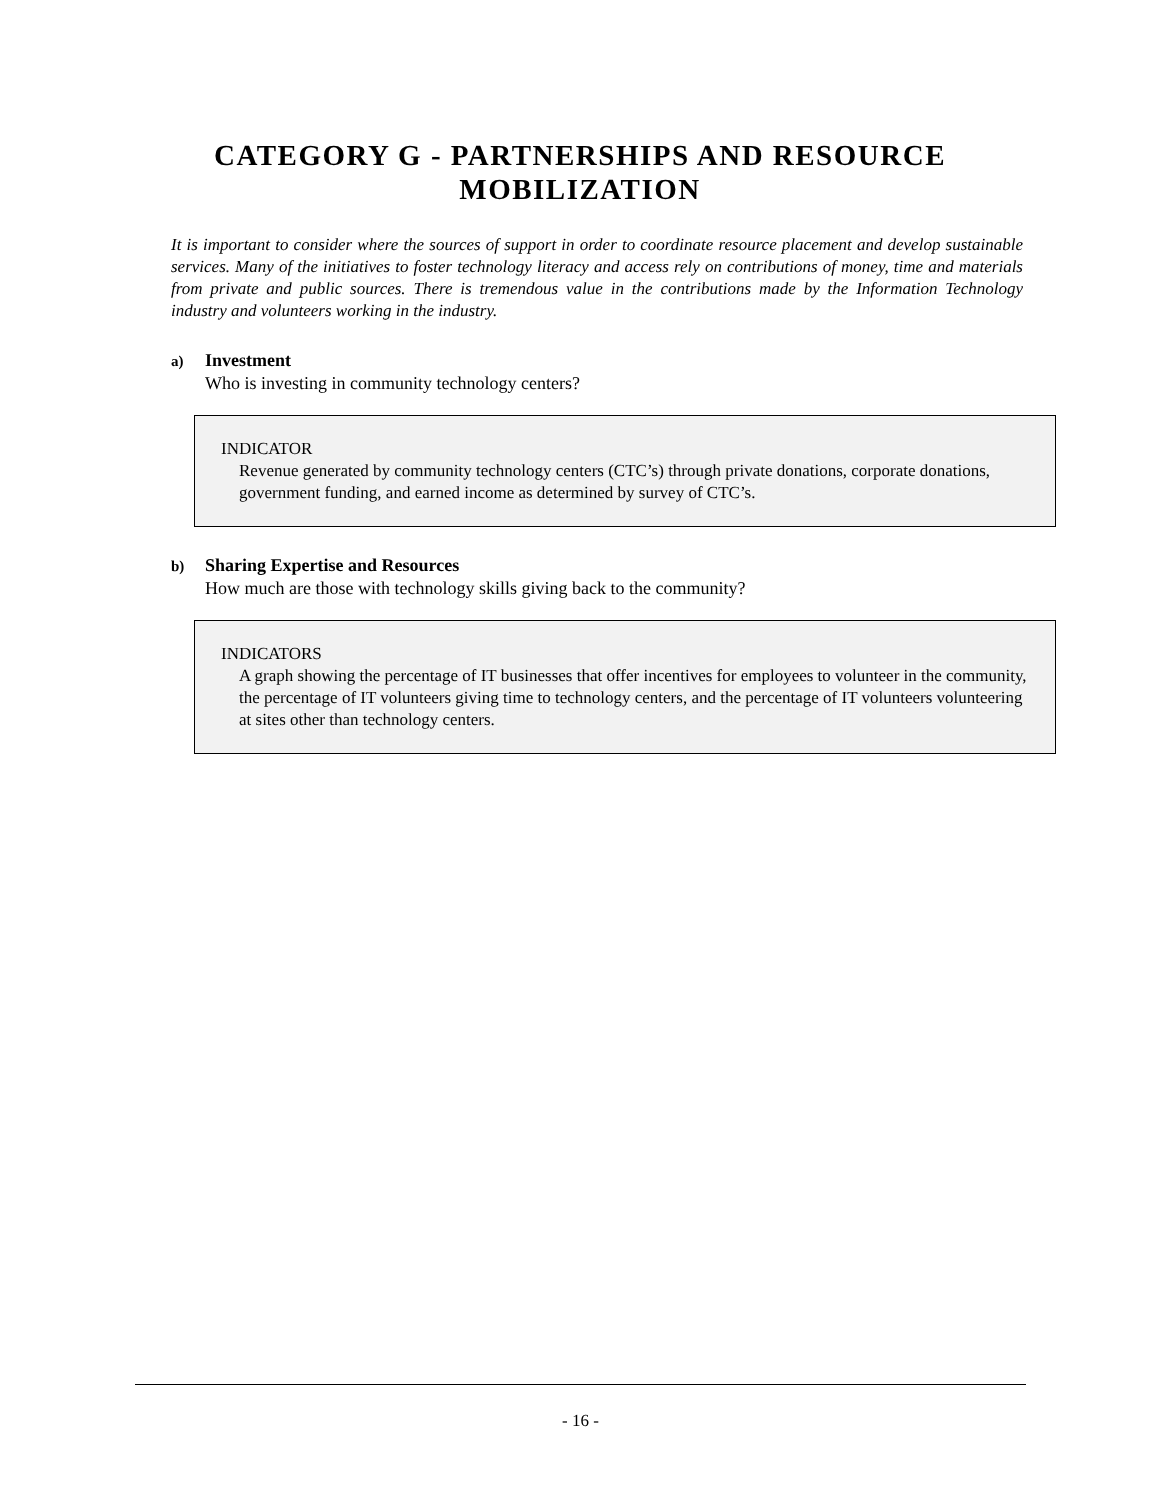CATEGORY G - PARTNERSHIPS AND RESOURCE
MOBILIZATION
It is important to consider where the sources of support in order to coordinate resource placement and develop sustainable services. Many of the initiatives to foster technology literacy and access rely on contributions of money, time and materials from private and public sources. There is tremendous value in the contributions made by the Information Technology industry and volunteers working in the industry.
a) Investment
Who is investing in community technology centers?
INDICATOR
Revenue generated by community technology centers (CTC’s) through private donations, corporate donations, government funding, and earned income as determined by survey of CTC’s.
b) Sharing Expertise and Resources
How much are those with technology skills giving back to the community?
INDICATORS
A graph showing the percentage of IT businesses that offer incentives for employees to volunteer in the community, the percentage of IT volunteers giving time to technology centers, and the percentage of IT volunteers volunteering at sites other than technology centers.
- 16 -